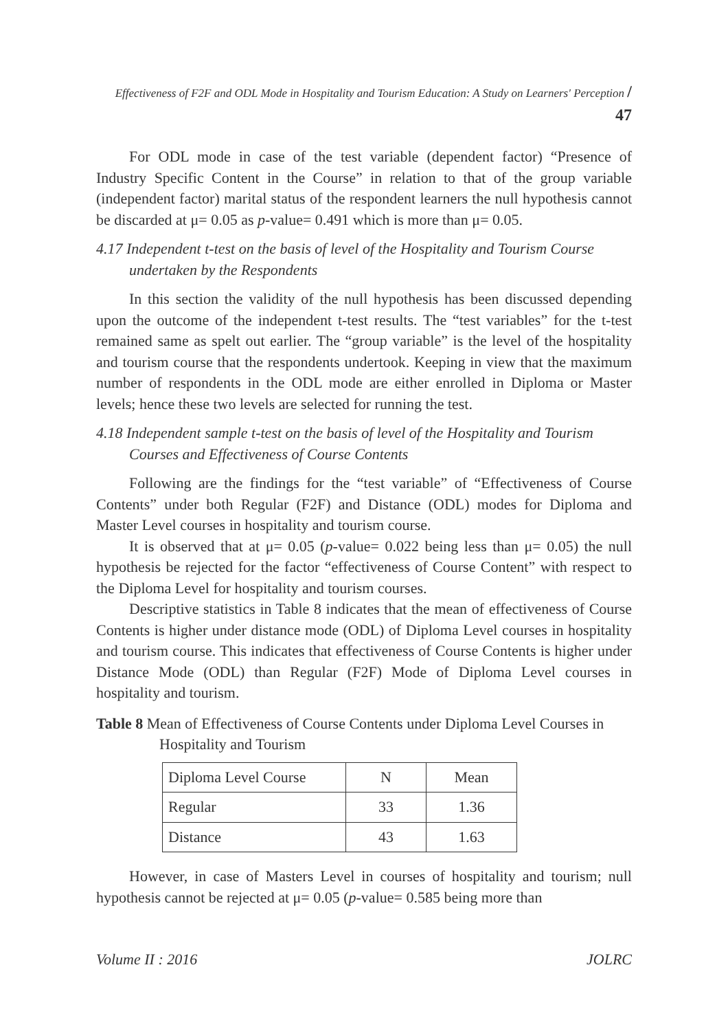Effectiveness of F2F and ODL Mode in Hospitality and Tourism Education: A Study on Learners' Perception / 47
For ODL mode in case of the test variable (dependent factor) “Presence of Industry Specific Content in the Course” in relation to that of the group variable (independent factor) marital status of the respondent learners the null hypothesis cannot be discarded at μ= 0.05 as p-value= 0.491 which is more than μ= 0.05.
4.17 Independent t-test on the basis of level of the Hospitality and Tourism Course undertaken by the Respondents
In this section the validity of the null hypothesis has been discussed depending upon the outcome of the independent t-test results. The “test variables” for the t-test remained same as spelt out earlier. The “group variable” is the level of the hospitality and tourism course that the respondents undertook. Keeping in view that the maximum number of respondents in the ODL mode are either enrolled in Diploma or Master levels; hence these two levels are selected for running the test.
4.18 Independent sample t-test on the basis of level of the Hospitality and Tourism Courses and Effectiveness of Course Contents
Following are the findings for the “test variable” of “Effectiveness of Course Contents” under both Regular (F2F) and Distance (ODL) modes for Diploma and Master Level courses in hospitality and tourism course.
It is observed that at μ= 0.05 (p-value= 0.022 being less than μ= 0.05) the null hypothesis be rejected for the factor “effectiveness of Course Content” with respect to the Diploma Level for hospitality and tourism courses.
Descriptive statistics in Table 8 indicates that the mean of effectiveness of Course Contents is higher under distance mode (ODL) of Diploma Level courses in hospitality and tourism course. This indicates that effectiveness of Course Contents is higher under Distance Mode (ODL) than Regular (F2F) Mode of Diploma Level courses in hospitality and tourism.
Table 8 Mean of Effectiveness of Course Contents under Diploma Level Courses in Hospitality and Tourism
| Diploma Level Course | N | Mean |
| Regular | 33 | 1.36 |
| Distance | 43 | 1.63 |
However, in case of Masters Level in courses of hospitality and tourism; null hypothesis cannot be rejected at μ= 0.05 (p-value= 0.585 being more than
Volume II : 2016 JOLRC